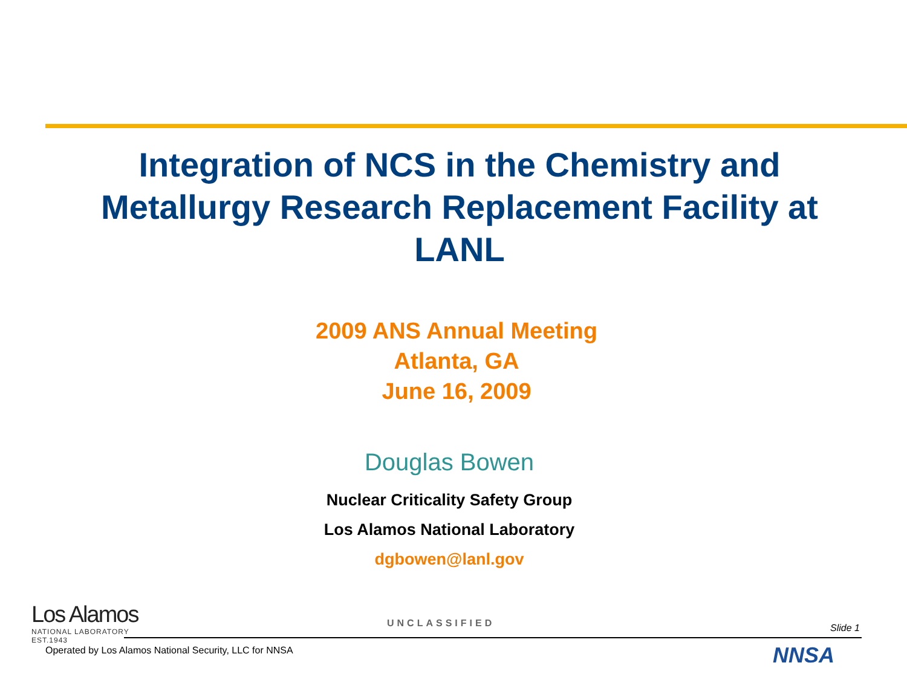Integration of NCS in the Chemistry and Metallurgy Research Replacement Facility at LANL
2009 ANS Annual Meeting
Atlanta, GA
June 16, 2009
Douglas Bowen
Nuclear Criticality Safety Group
Los Alamos National Laboratory
dgbowen@lanl.gov
Los Alamos
NATIONAL LABORATORY
EST.1943
UNCLASSIFIED Slide 1
Operated by Los Alamos National Security, LLC for NNSA
NNSA